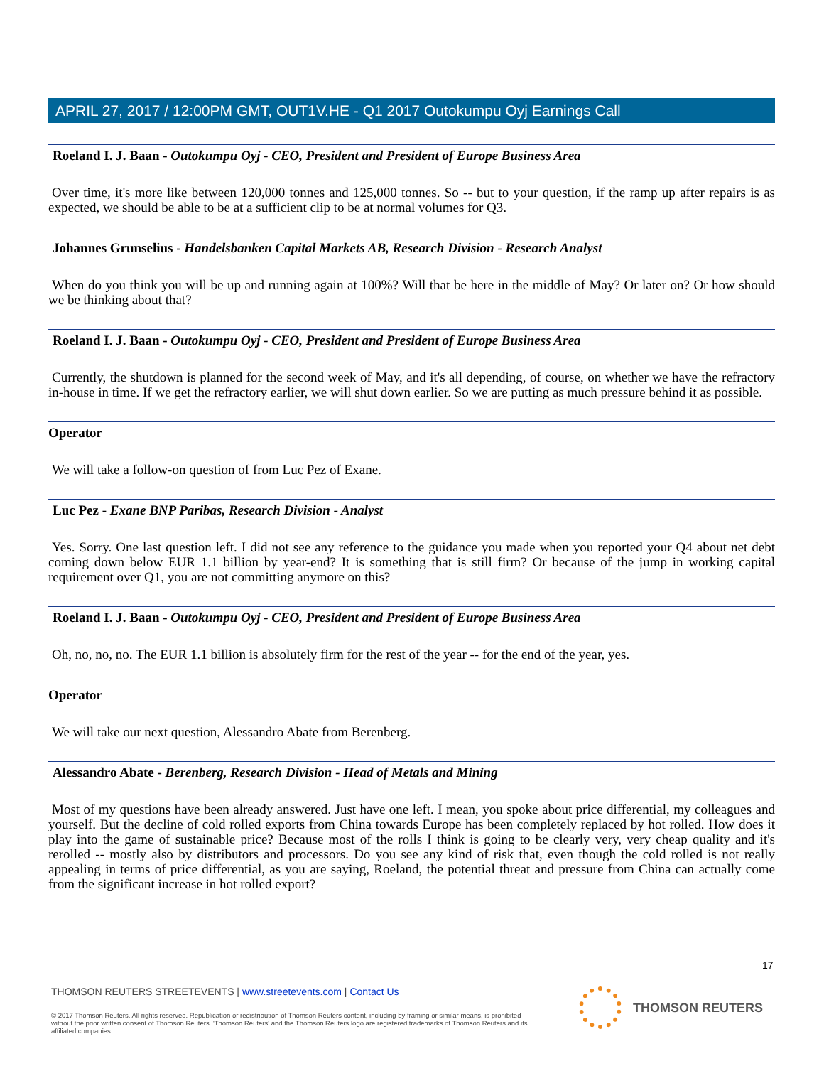APRIL 27, 2017 / 12:00PM GMT, OUT1V.HE - Q1 2017 Outokumpu Oyj Earnings Call
Roeland I. J. Baan - Outokumpu Oyj - CEO, President and President of Europe Business Area
Over time, it's more like between 120,000 tonnes and 125,000 tonnes. So -- but to your question, if the ramp up after repairs is as expected, we should be able to be at a sufficient clip to be at normal volumes for Q3.
Johannes Grunselius - Handelsbanken Capital Markets AB, Research Division - Research Analyst
When do you think you will be up and running again at 100%? Will that be here in the middle of May? Or later on? Or how should we be thinking about that?
Roeland I. J. Baan - Outokumpu Oyj - CEO, President and President of Europe Business Area
Currently, the shutdown is planned for the second week of May, and it's all depending, of course, on whether we have the refractory in-house in time. If we get the refractory earlier, we will shut down earlier. So we are putting as much pressure behind it as possible.
Operator
We will take a follow-on question of from Luc Pez of Exane.
Luc Pez - Exane BNP Paribas, Research Division - Analyst
Yes. Sorry. One last question left. I did not see any reference to the guidance you made when you reported your Q4 about net debt coming down below EUR 1.1 billion by year-end? It is something that is still firm? Or because of the jump in working capital requirement over Q1, you are not committing anymore on this?
Roeland I. J. Baan - Outokumpu Oyj - CEO, President and President of Europe Business Area
Oh, no, no, no. The EUR 1.1 billion is absolutely firm for the rest of the year -- for the end of the year, yes.
Operator
We will take our next question, Alessandro Abate from Berenberg.
Alessandro Abate - Berenberg, Research Division - Head of Metals and Mining
Most of my questions have been already answered. Just have one left. I mean, you spoke about price differential, my colleagues and yourself. But the decline of cold rolled exports from China towards Europe has been completely replaced by hot rolled. How does it play into the game of sustainable price? Because most of the rolls I think is going to be clearly very, very cheap quality and it's rerolled -- mostly also by distributors and processors. Do you see any kind of risk that, even though the cold rolled is not really appealing in terms of price differential, as you are saying, Roeland, the potential threat and pressure from China can actually come from the significant increase in hot rolled export?
17
THOMSON REUTERS STREETEVENTS | www.streetevents.com | Contact Us
© 2017 Thomson Reuters. All rights reserved. Republication or redistribution of Thomson Reuters content, including by framing or similar means, is prohibited without the prior written consent of Thomson Reuters. 'Thomson Reuters' and the Thomson Reuters logo are registered trademarks of Thomson Reuters and its affiliated companies.
THOMSON REUTERS